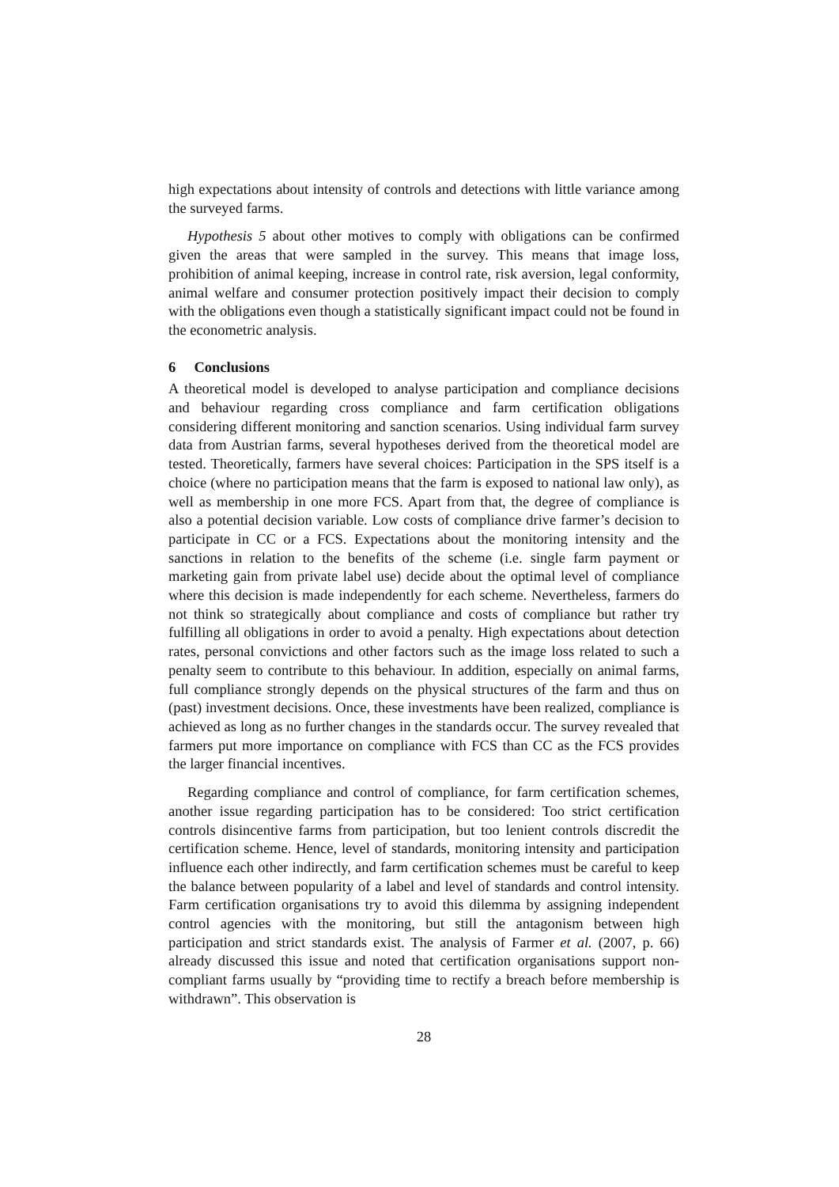high expectations about intensity of controls and detections with little variance among the surveyed farms.
Hypothesis 5 about other motives to comply with obligations can be confirmed given the areas that were sampled in the survey. This means that image loss, prohibition of animal keeping, increase in control rate, risk aversion, legal conformity, animal welfare and consumer protection positively impact their decision to comply with the obligations even though a statistically significant impact could not be found in the econometric analysis.
6 Conclusions
A theoretical model is developed to analyse participation and compliance decisions and behaviour regarding cross compliance and farm certification obligations considering different monitoring and sanction scenarios. Using individual farm survey data from Austrian farms, several hypotheses derived from the theoretical model are tested. Theoretically, farmers have several choices: Participation in the SPS itself is a choice (where no participation means that the farm is exposed to national law only), as well as membership in one more FCS. Apart from that, the degree of compliance is also a potential decision variable. Low costs of compliance drive farmer’s decision to participate in CC or a FCS. Expectations about the monitoring intensity and the sanctions in relation to the benefits of the scheme (i.e. single farm payment or marketing gain from private label use) decide about the optimal level of compliance where this decision is made independently for each scheme. Nevertheless, farmers do not think so strategically about compliance and costs of compliance but rather try fulfilling all obligations in order to avoid a penalty. High expectations about detection rates, personal convictions and other factors such as the image loss related to such a penalty seem to contribute to this behaviour. In addition, especially on animal farms, full compliance strongly depends on the physical structures of the farm and thus on (past) investment decisions. Once, these investments have been realized, compliance is achieved as long as no further changes in the standards occur. The survey revealed that farmers put more importance on compliance with FCS than CC as the FCS provides the larger financial incentives.
Regarding compliance and control of compliance, for farm certification schemes, another issue regarding participation has to be considered: Too strict certification controls disincentive farms from participation, but too lenient controls discredit the certification scheme. Hence, level of standards, monitoring intensity and participation influence each other indirectly, and farm certification schemes must be careful to keep the balance between popularity of a label and level of standards and control intensity. Farm certification organisations try to avoid this dilemma by assigning independent control agencies with the monitoring, but still the antagonism between high participation and strict standards exist. The analysis of Farmer et al. (2007, p. 66) already discussed this issue and noted that certification organisations support non-compliant farms usually by “providing time to rectify a breach before membership is withdrawn”. This observation is
28